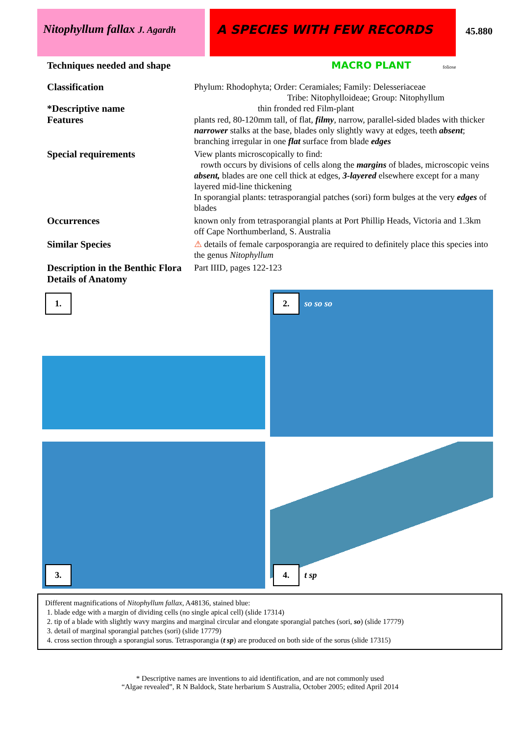Nitophyllum fallax J. Agardh
A SPECIES WITH FEW RECORDS
45.880
Techniques needed and shape
MACRO PLANT foliose
Classification
Phylum: Rhodophyta; Order: Ceramiales; Family: Delesseriaceae
Tribe: Nitophylloideae; Group: Nitophyllum
*Descriptive name
thin fronded red Film-plant
Features
plants red, 80-120mm tall, of flat, filmy, narrow, parallel-sided blades with thicker narrower stalks at the base, blades only slightly wavy at edges, teeth absent; branching irregular in one flat surface from blade edges
Special requirements
View plants microscopically to find:
rowth occurs by divisions of cells along the margins of blades, microscopic veins absent, blades are one cell thick at edges, 3-layered elsewhere except for a many layered mid-line thickening
In sporangial plants: tetrasporangial patches (sori) form bulges at the very edges of blades
Occurrences
known only from tetrasporangial plants at Port Phillip Heads, Victoria and 1.3km off Cape Northumberland, S. Australia
Similar Species
⚠ details of female carposporangia are required to definitely place this species into the genus Nitophyllum
Description in the Benthic Flora
Part IIID, pages 122-123
Details of Anatomy
1.
2. so so so
3.
4. t sp
Different magnifications of Nitophyllum fallax, A48136, stained blue:
1. blade edge with a margin of dividing cells (no single apical cell) (slide 17314)
2. tip of a blade with slightly wavy margins and marginal circular and elongate sporangial patches (sori, so) (slide 17779)
3. detail of marginal sporangial patches (sori) (slide 17779)
4. cross section through a sporangial sorus. Tetrasporangia (t sp) are produced on both side of the sorus (slide 17315)
* Descriptive names are inventions to aid identification, and are not commonly used
“Algae revealed”, R N Baldock, State herbarium S Australia, October 2005; edited April 2014